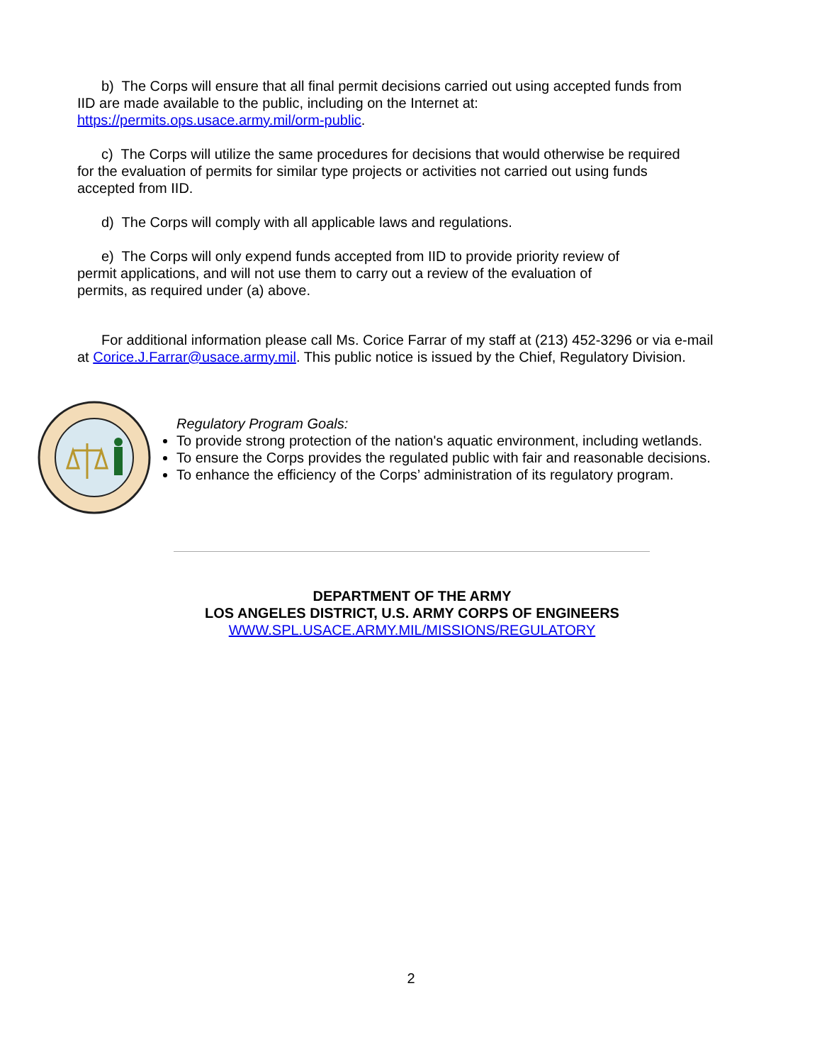b) The Corps will ensure that all final permit decisions carried out using accepted funds from
IID are made available to the public, including on the Internet at:
https://permits.ops.usace.army.mil/orm-public.
c) The Corps will utilize the same procedures for decisions that would otherwise be required
for the evaluation of permits for similar type projects or activities not carried out using funds
accepted from IID.
d) The Corps will comply with all applicable laws and regulations.
e) The Corps will only expend funds accepted from IID to provide priority review of
permit applications, and will not use them to carry out a review of the evaluation of
permits, as required under (a) above.
For additional information please call Ms. Corice Farrar of my staff at (213) 452-3296 or via e-mail
at Corice.J.Farrar@usace.army.mil. This public notice is issued by the Chief, Regulatory Division.
Regulatory Program Goals:
To provide strong protection of the nation's aquatic environment, including wetlands.
To ensure the Corps provides the regulated public with fair and reasonable decisions.
To enhance the efficiency of the Corps’ administration of its regulatory program.
DEPARTMENT OF THE ARMY
LOS ANGELES DISTRICT, U.S. ARMY CORPS OF ENGINEERS
WWW.SPL.USACE.ARMY.MIL/MISSIONS/REGULATORY
2